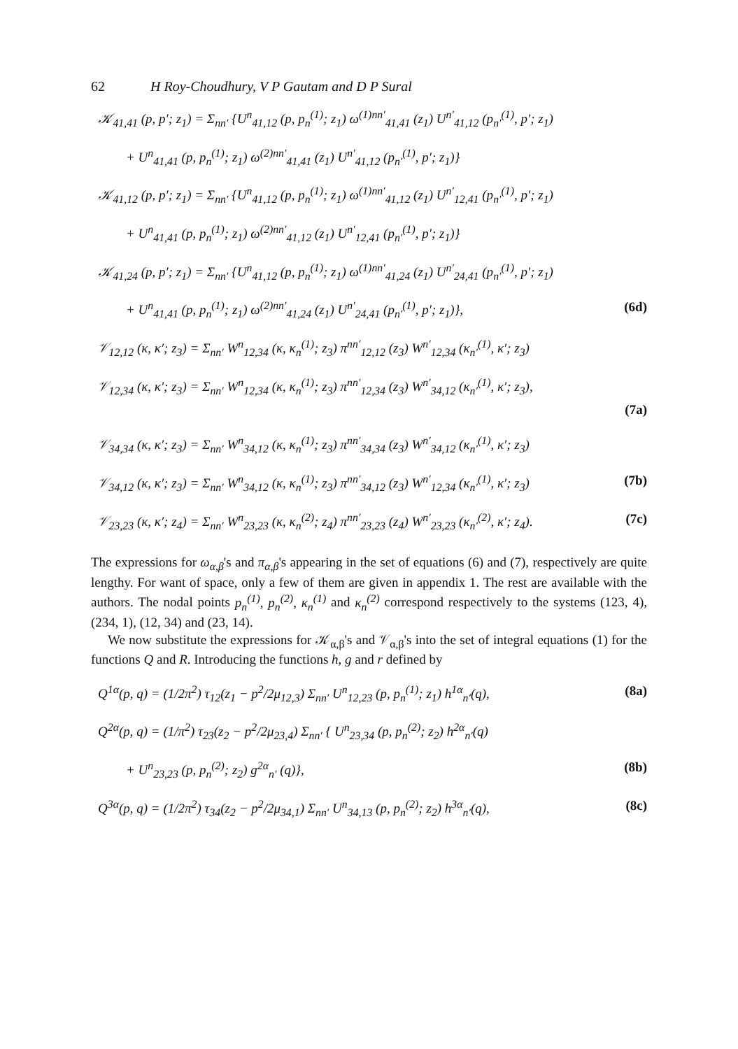62 H Roy-Choudhury, V P Gautam and D P Sural
𝒦<sub>41,41</sub> (p, p′; z<sub>1</sub>) = Σ<sub>nn′</sub> {U<sup>n</sup><sub>41,12</sub> (p, p<sub>n</sub><sup>(1)</sup>; z<sub>1</sub>) ω<sup>(1)nn′</sup><sub>41,41</sub> (z<sub>1</sub>) U<sup>n′</sup><sub>41,12</sub> (p<sub>n′</sub><sup>(1)</sup>, p′; z<sub>1</sub>)
+ U<sup>n</sup><sub>41,41</sub> (p, p<sub>n</sub><sup>(1)</sup>; z<sub>1</sub>) ω<sup>(2)nn′</sup><sub>41,41</sub> (z<sub>1</sub>) U<sup>n′</sup><sub>41,12</sub> (p<sub>n′</sub><sup>(1)</sup>, p′; z<sub>1</sub>)}
𝒦<sub>41,12</sub> (p, p′; z<sub>1</sub>) = Σ<sub>nn′</sub> {U<sup>n</sup><sub>41,12</sub> (p, p<sub>n</sub><sup>(1)</sup>; z<sub>1</sub>) ω<sup>(1)nn′</sup><sub>41,12</sub> (z<sub>1</sub>) U<sup>n′</sup><sub>12,41</sub> (p<sub>n′</sub><sup>(1)</sup>, p′; z<sub>1</sub>)
+ U<sup>n</sup><sub>41,41</sub> (p, p<sub>n</sub><sup>(1)</sup>; z<sub>1</sub>) ω<sup>(2)nn′</sup><sub>41,12</sub> (z<sub>1</sub>) U<sup>n′</sup><sub>12,41</sub> (p<sub>n′</sub><sup>(1)</sup>, p′; z<sub>1</sub>)}
𝒦<sub>41,24</sub> (p, p′; z<sub>1</sub>) = Σ<sub>nn′</sub> {U<sup>n</sup><sub>41,12</sub> (p, p<sub>n</sub><sup>(1)</sup>; z<sub>1</sub>) ω<sup>(1)nn′</sup><sub>41,24</sub> (z<sub>1</sub>) U<sup>n′</sup><sub>24,41</sub> (p<sub>n′</sub><sup>(1)</sup>, p′; z<sub>1</sub>)
+ U<sup>n</sup><sub>41,41</sub> (p, p<sub>n</sub><sup>(1)</sup>; z<sub>1</sub>) ω<sup>(2)nn′</sup><sub>41,24</sub> (z<sub>1</sub>) U<sup>n′</sup><sub>24,41</sub> (p<sub>n′</sub><sup>(1)</sup>, p′; z<sub>1</sub>)}, (6d)
𝒱<sub>12,12</sub> (κ, κ′; z<sub>3</sub>) = Σ<sub>nn′</sub> W<sup>n</sup><sub>12,34</sub> (κ, κ<sub>n</sub><sup>(1)</sup>; z<sub>3</sub>) π<sup>nn′</sup><sub>12,12</sub> (z<sub>3</sub>) W<sup>n′</sup><sub>12,34</sub> (κ<sub>n′</sub><sup>(1)</sup>, κ′; z<sub>3</sub>)
𝒱<sub>12,34</sub> (κ, κ′; z<sub>3</sub>) = Σ<sub>nn′</sub> W<sup>n</sup><sub>12,34</sub> (κ, κ<sub>n</sub><sup>(1)</sup>; z<sub>3</sub>) π<sup>nn′</sup><sub>12,34</sub> (z<sub>3</sub>) W<sup>n′</sup><sub>34,12</sub> (κ<sub>n′</sub><sup>(1)</sup>, κ′; z<sub>3</sub>),
(7a)
𝒱<sub>34,34</sub> (κ, κ′; z<sub>3</sub>) = Σ<sub>nn′</sub> W<sup>n</sup><sub>34,12</sub> (κ, κ<sub>n</sub><sup>(1)</sup>; z<sub>3</sub>) π<sup>nn′</sup><sub>34,34</sub> (z<sub>3</sub>) W<sup>n′</sup><sub>34,12</sub> (κ<sub>n′</sub><sup>(1)</sup>, κ′; z<sub>3</sub>)
𝒱<sub>34,12</sub> (κ, κ′; z<sub>3</sub>) = Σ<sub>nn′</sub> W<sup>n</sup><sub>34,12</sub> (κ, κ<sub>n</sub><sup>(1)</sup>; z<sub>3</sub>) π<sup>nn′</sup><sub>34,12</sub> (z<sub>3</sub>) W<sup>n′</sup><sub>12,34</sub> (κ<sub>n′</sub><sup>(1)</sup>, κ′; z<sub>3</sub>) (7b)
𝒱<sub>23,23</sub> (κ, κ′; z<sub>4</sub>) = Σ<sub>nn′</sub> W<sup>n</sup><sub>23,23</sub> (κ, κ<sub>n</sub><sup>(2)</sup>; z<sub>4</sub>) π<sup>nn′</sup><sub>23,23</sub> (z<sub>4</sub>) W<sup>n′</sup><sub>23,23</sub> (κ<sub>n′</sub><sup>(2)</sup>, κ′; z<sub>4</sub>). (7c)
The expressions for ω<sub>α,β</sub>'s and π<sub>α,β</sub>'s appearing in the set of equations (6) and (7), respectively are quite lengthy. For want of space, only a few of them are given in appendix 1. The rest are available with the authors. The nodal points p<sub>n</sub><sup>(1)</sup>, p<sub>n</sub><sup>(2)</sup>, κ<sub>n</sub><sup>(1)</sup> and κ<sub>n</sub><sup>(2)</sup> correspond respectively to the systems (123, 4), (234, 1), (12, 34) and (23, 14).
We now substitute the expressions for 𝒦<sub>α,β</sub>'s and 𝒱<sub>α,β</sub>'s into the set of integral equations (1) for the functions Q and R. Introducing the functions h, g and r defined by
Q<sup>1α</sup>(p, q) = (1/2π<sup>2</sup>) τ<sub>12</sub>(z<sub>1</sub> − p<sup>2</sup>/2μ<sub>12,3</sub>) Σ<sub>nn′</sub> U<sup>n</sup><sub>12,23</sub> (p, p<sub>n</sub><sup>(1)</sup>; z<sub>1</sub>) h<sup>1α</sup><sub>n′</sub>(q), (8a)
Q<sup>2α</sup>(p, q) = (1/π<sup>2</sup>) τ<sub>23</sub>(z<sub>2</sub> − p<sup>2</sup>/2μ<sub>23,4</sub>) Σ<sub>nn′</sub> { U<sup>n</sup><sub>23,34</sub> (p, p<sub>n</sub><sup>(2)</sup>; z<sub>2</sub>) h<sup>2α</sup><sub>n′</sub>(q)
+ U<sup>n</sup><sub>23,23</sub> (p, p<sub>n</sub><sup>(2)</sup>; z<sub>2</sub>) g<sup>2α</sup><sub>n′</sub> (q)}, (8b)
Q<sup>3α</sup>(p, q) = (1/2π<sup>2</sup>) τ<sub>34</sub>(z<sub>2</sub> − p<sup>2</sup>/2μ<sub>34,1</sub>) Σ<sub>nn′</sub> U<sup>n</sup><sub>34,13</sub> (p, p<sub>n</sub><sup>(2)</sup>; z<sub>2</sub>) h<sup>3α</sup><sub>n′</sub>(q), (8c)